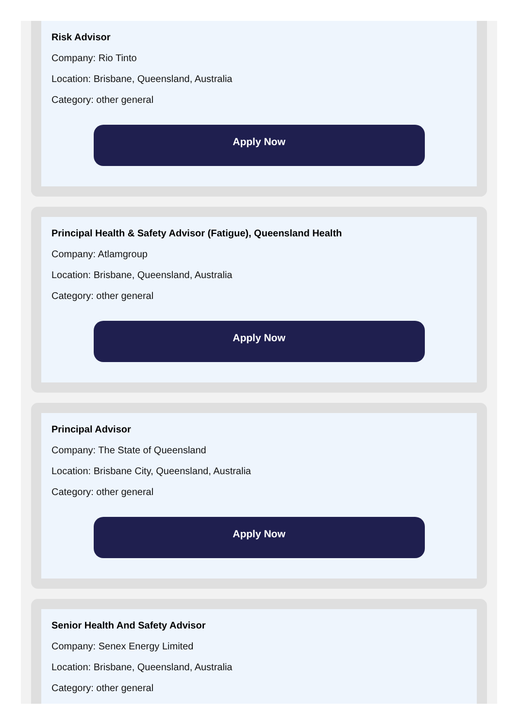Risk Advisor
Company: Rio Tinto
Location: Brisbane, Queensland, Australia
Category: other general
Apply Now
Principal Health & Safety Advisor (Fatigue), Queensland Health
Company: Atlamgroup
Location: Brisbane, Queensland, Australia
Category: other general
Apply Now
Principal Advisor
Company: The State of Queensland
Location: Brisbane City, Queensland, Australia
Category: other general
Apply Now
Senior Health And Safety Advisor
Company: Senex Energy Limited
Location: Brisbane, Queensland, Australia
Category: other general